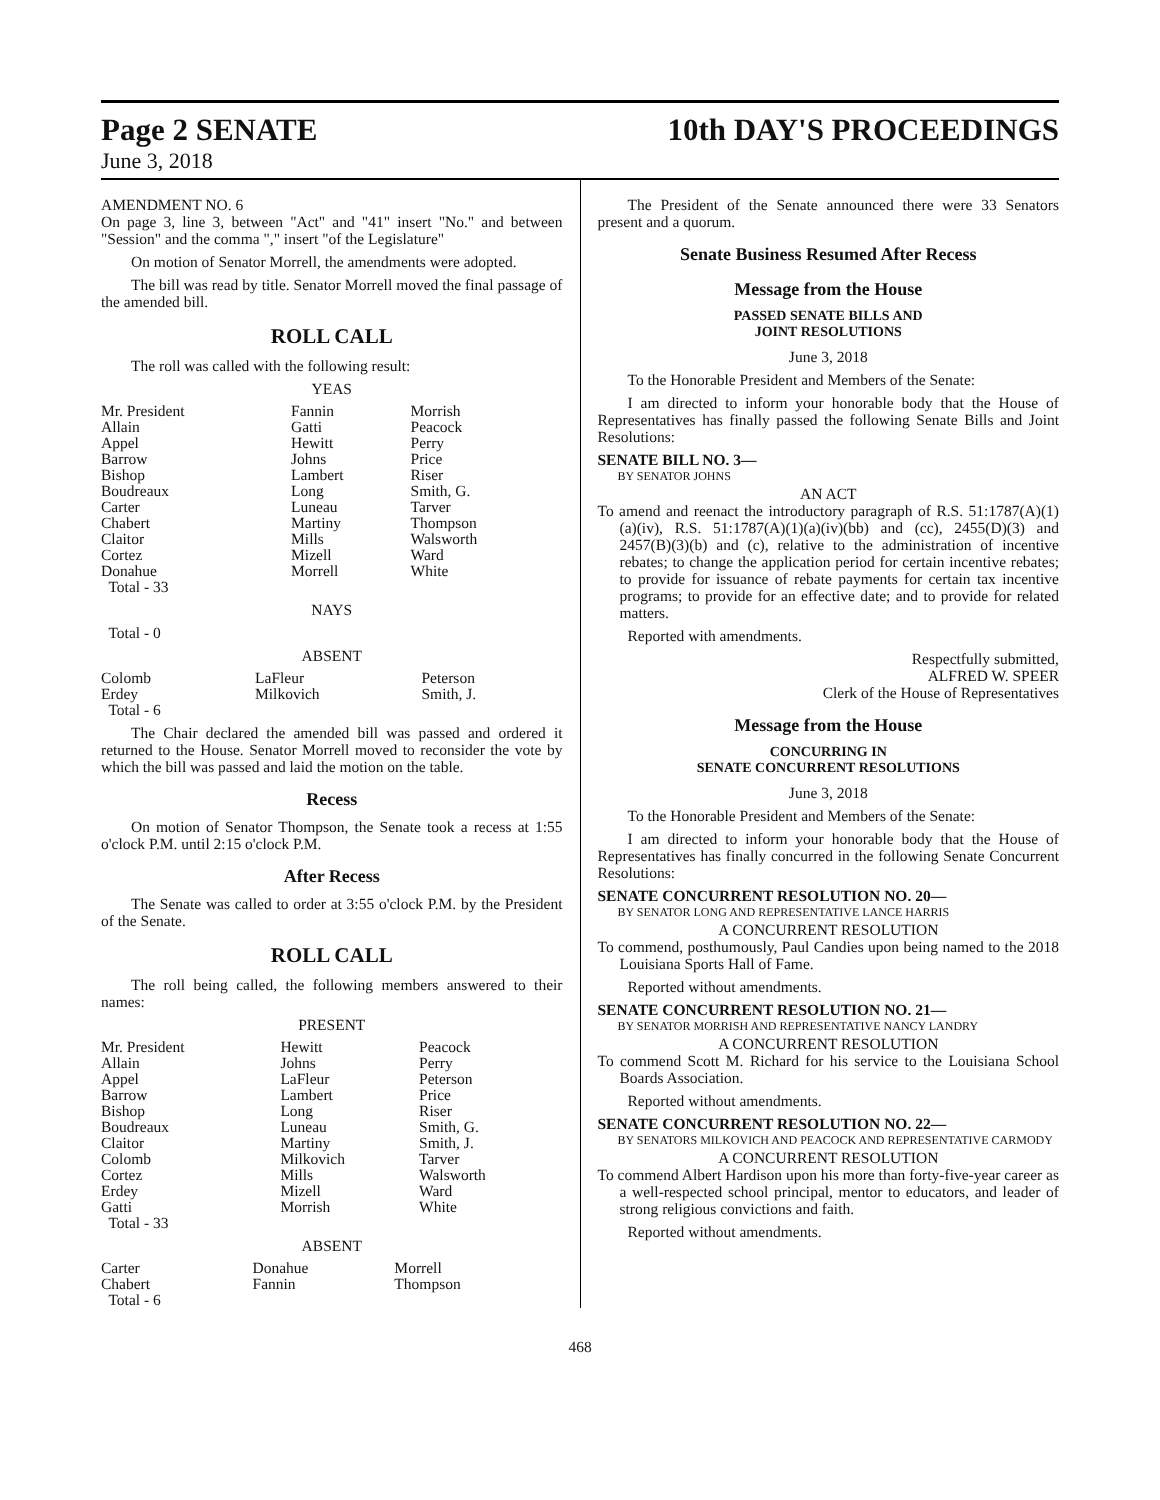Page 2 SENATE 10th DAY'S PROCEEDINGS
June 3, 2018
AMENDMENT NO. 6
On page 3, line 3, between "Act" and "41" insert "No." and between "Session" and the comma "," insert "of the Legislature"
On motion of Senator Morrell, the amendments were adopted.
The bill was read by title. Senator Morrell moved the final passage of the amended bill.
ROLL CALL
The roll was called with the following result:
YEAS
| Mr. President | Fannin | Morrish |
| Allain | Gatti | Peacock |
| Appel | Hewitt | Perry |
| Barrow | Johns | Price |
| Bishop | Lambert | Riser |
| Boudreaux | Long | Smith, G. |
| Carter | Luneau | Tarver |
| Chabert | Martiny | Thompson |
| Claitor | Mills | Walsworth |
| Cortez | Mizell | Ward |
| Donahue | Morrell | White |
| Total - 33 | | |
NAYS
Total - 0
ABSENT
| Colomb | LaFleur | Peterson |
| Erdey | Milkovich | Smith, J. |
| Total - 6 | | |
The Chair declared the amended bill was passed and ordered it returned to the House. Senator Morrell moved to reconsider the vote by which the bill was passed and laid the motion on the table.
Recess
On motion of Senator Thompson, the Senate took a recess at 1:55 o'clock P.M. until 2:15 o'clock P.M.
After Recess
The Senate was called to order at 3:55 o'clock P.M. by the President of the Senate.
ROLL CALL
The roll being called, the following members answered to their names:
PRESENT
| Mr. President | Hewitt | Peacock |
| Allain | Johns | Perry |
| Appel | LaFleur | Peterson |
| Barrow | Lambert | Price |
| Bishop | Long | Riser |
| Boudreaux | Luneau | Smith, G. |
| Claitor | Martiny | Smith, J. |
| Colomb | Milkovich | Tarver |
| Cortez | Mills | Walsworth |
| Erdey | Mizell | Ward |
| Gatti | Morrish | White |
| Total - 33 | | |
ABSENT
| Carter | Donahue | Morrell |
| Chabert | Fannin | Thompson |
| Total - 6 | | |
The President of the Senate announced there were 33 Senators present and a quorum.
Senate Business Resumed After Recess
Message from the House
PASSED SENATE BILLS AND
JOINT RESOLUTIONS
June 3, 2018
To the Honorable President and Members of the Senate:
I am directed to inform your honorable body that the House of Representatives has finally passed the following Senate Bills and Joint Resolutions:
SENATE BILL NO. 3—
BY SENATOR JOHNS
AN ACT
To amend and reenact the introductory paragraph of R.S. 51:1787(A)(1)(a)(iv), R.S. 51:1787(A)(1)(a)(iv)(bb) and (cc), 2455(D)(3) and 2457(B)(3)(b) and (c), relative to the administration of incentive rebates; to change the application period for certain incentive rebates; to provide for issuance of rebate payments for certain tax incentive programs; to provide for an effective date; and to provide for related matters.
Reported with amendments.
Respectfully submitted,
ALFRED W. SPEER
Clerk of the House of Representatives
Message from the House
CONCURRING IN
SENATE CONCURRENT RESOLUTIONS
June 3, 2018
To the Honorable President and Members of the Senate:
I am directed to inform your honorable body that the House of Representatives has finally concurred in the following Senate Concurrent Resolutions:
SENATE CONCURRENT RESOLUTION NO. 20—
BY SENATOR LONG AND REPRESENTATIVE LANCE HARRIS
A CONCURRENT RESOLUTION
To commend, posthumously, Paul Candies upon being named to the 2018 Louisiana Sports Hall of Fame.
Reported without amendments.
SENATE CONCURRENT RESOLUTION NO. 21—
BY SENATOR MORRISH AND REPRESENTATIVE NANCY LANDRY
A CONCURRENT RESOLUTION
To commend Scott M. Richard for his service to the Louisiana School Boards Association.
Reported without amendments.
SENATE CONCURRENT RESOLUTION NO. 22—
BY SENATORS MILKOVICH AND PEACOCK AND REPRESENTATIVE CARMODY
A CONCURRENT RESOLUTION
To commend Albert Hardison upon his more than forty-five-year career as a well-respected school principal, mentor to educators, and leader of strong religious convictions and faith.
Reported without amendments.
468